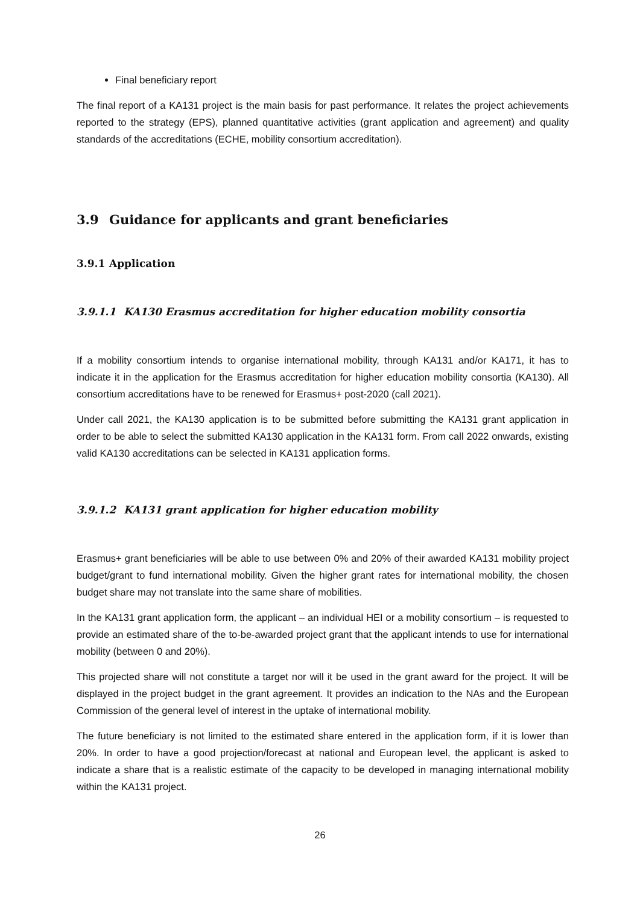Final beneficiary report
The final report of a KA131 project is the main basis for past performance. It relates the project achievements reported to the strategy (EPS), planned quantitative activities (grant application and agreement) and quality standards of the accreditations (ECHE, mobility consortium accreditation).
3.9 Guidance for applicants and grant beneficiaries
3.9.1 Application
3.9.1.1 KA130 Erasmus accreditation for higher education mobility consortia
If a mobility consortium intends to organise international mobility, through KA131 and/or KA171, it has to indicate it in the application for the Erasmus accreditation for higher education mobility consortia (KA130). All consortium accreditations have to be renewed for Erasmus+ post-2020 (call 2021).
Under call 2021, the KA130 application is to be submitted before submitting the KA131 grant application in order to be able to select the submitted KA130 application in the KA131 form. From call 2022 onwards, existing valid KA130 accreditations can be selected in KA131 application forms.
3.9.1.2 KA131 grant application for higher education mobility
Erasmus+ grant beneficiaries will be able to use between 0% and 20% of their awarded KA131 mobility project budget/grant to fund international mobility. Given the higher grant rates for international mobility, the chosen budget share may not translate into the same share of mobilities.
In the KA131 grant application form, the applicant – an individual HEI or a mobility consortium – is requested to provide an estimated share of the to-be-awarded project grant that the applicant intends to use for international mobility (between 0 and 20%).
This projected share will not constitute a target nor will it be used in the grant award for the project. It will be displayed in the project budget in the grant agreement. It provides an indication to the NAs and the European Commission of the general level of interest in the uptake of international mobility.
The future beneficiary is not limited to the estimated share entered in the application form, if it is lower than 20%. In order to have a good projection/forecast at national and European level, the applicant is asked to indicate a share that is a realistic estimate of the capacity to be developed in managing international mobility within the KA131 project.
26